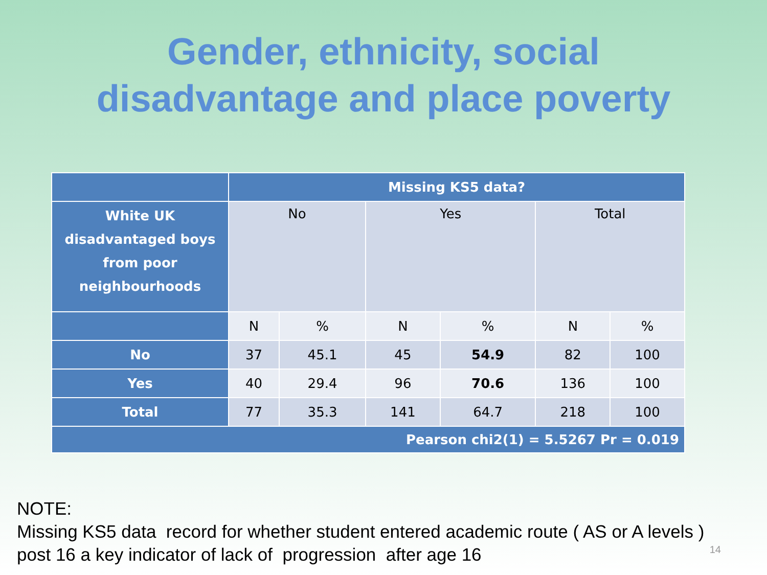Gender, ethnicity, social
disadvantage and place poverty
| | Missing KS5 data? | | | | | |
| --- | --- | --- | --- | --- | --- | --- |
| White UK disadvantaged boys from poor neighbourhoods | No | | Yes | | Total | |
| | N | % | N | % | N | % |
| No | 37 | 45.1 | 45 | 54.9 | 82 | 100 |
| Yes | 40 | 29.4 | 96 | 70.6 | 136 | 100 |
| Total | 77 | 35.3 | 141 | 64.7 | 218 | 100 |
| Pearson chi2(1) = 5.5267 Pr = 0.019 | | | | | | |
NOTE:
Missing KS5 data record for whether student entered academic route ( AS or A levels )
post 16 a key indicator of lack of progression after age 16
14